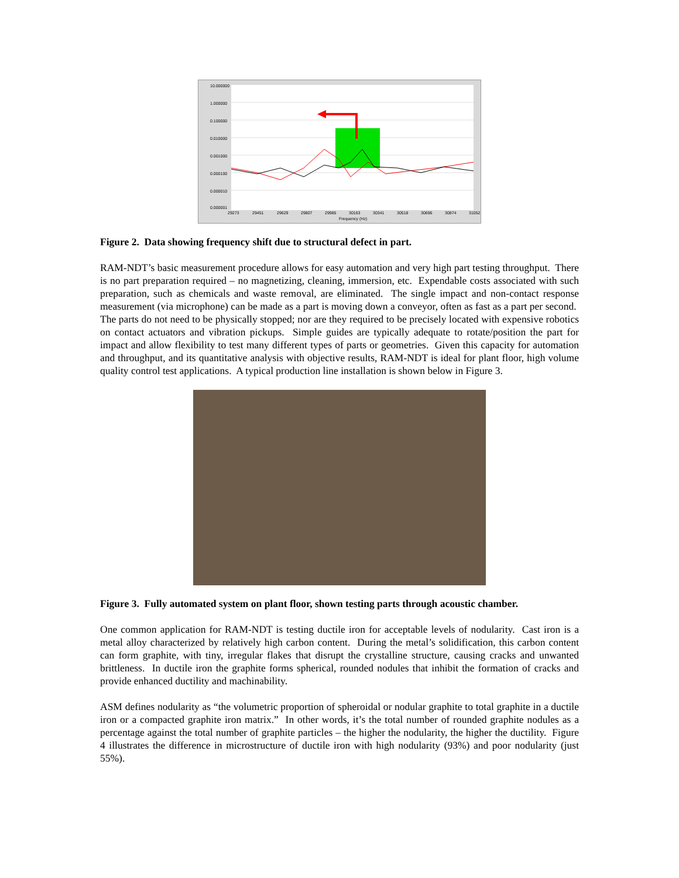10.000000
1.000000
0.100000
0.010000
0.001000
0.000100
0.000010
0.000001
29273
29451
29629
29807
29985
30163
30341
30518
30696
30874
31052
Frequency (Hz)
Figure 2. Data showing frequency shift due to structural defect in part.
RAM-NDT’s basic measurement procedure allows for easy automation and very high part testing throughput. There is no part preparation required – no magnetizing, cleaning, immersion, etc. Expendable costs associated with such preparation, such as chemicals and waste removal, are eliminated. The single impact and non-contact response measurement (via microphone) can be made as a part is moving down a conveyor, often as fast as a part per second. The parts do not need to be physically stopped; nor are they required to be precisely located with expensive robotics on contact actuators and vibration pickups. Simple guides are typically adequate to rotate/position the part for impact and allow flexibility to test many different types of parts or geometries. Given this capacity for automation and throughput, and its quantitative analysis with objective results, RAM-NDT is ideal for plant floor, high volume quality control test applications. A typical production line installation is shown below in Figure 3.
Figure 3. Fully automated system on plant floor, shown testing parts through acoustic chamber.
One common application for RAM-NDT is testing ductile iron for acceptable levels of nodularity. Cast iron is a metal alloy characterized by relatively high carbon content. During the metal’s solidification, this carbon content can form graphite, with tiny, irregular flakes that disrupt the crystalline structure, causing cracks and unwanted brittleness. In ductile iron the graphite forms spherical, rounded nodules that inhibit the formation of cracks and provide enhanced ductility and machinability.
ASM defines nodularity as “the volumetric proportion of spheroidal or nodular graphite to total graphite in a ductile iron or a compacted graphite iron matrix.” In other words, it’s the total number of rounded graphite nodules as a percentage against the total number of graphite particles – the higher the nodularity, the higher the ductility. Figure 4 illustrates the difference in microstructure of ductile iron with high nodularity (93%) and poor nodularity (just 55%).